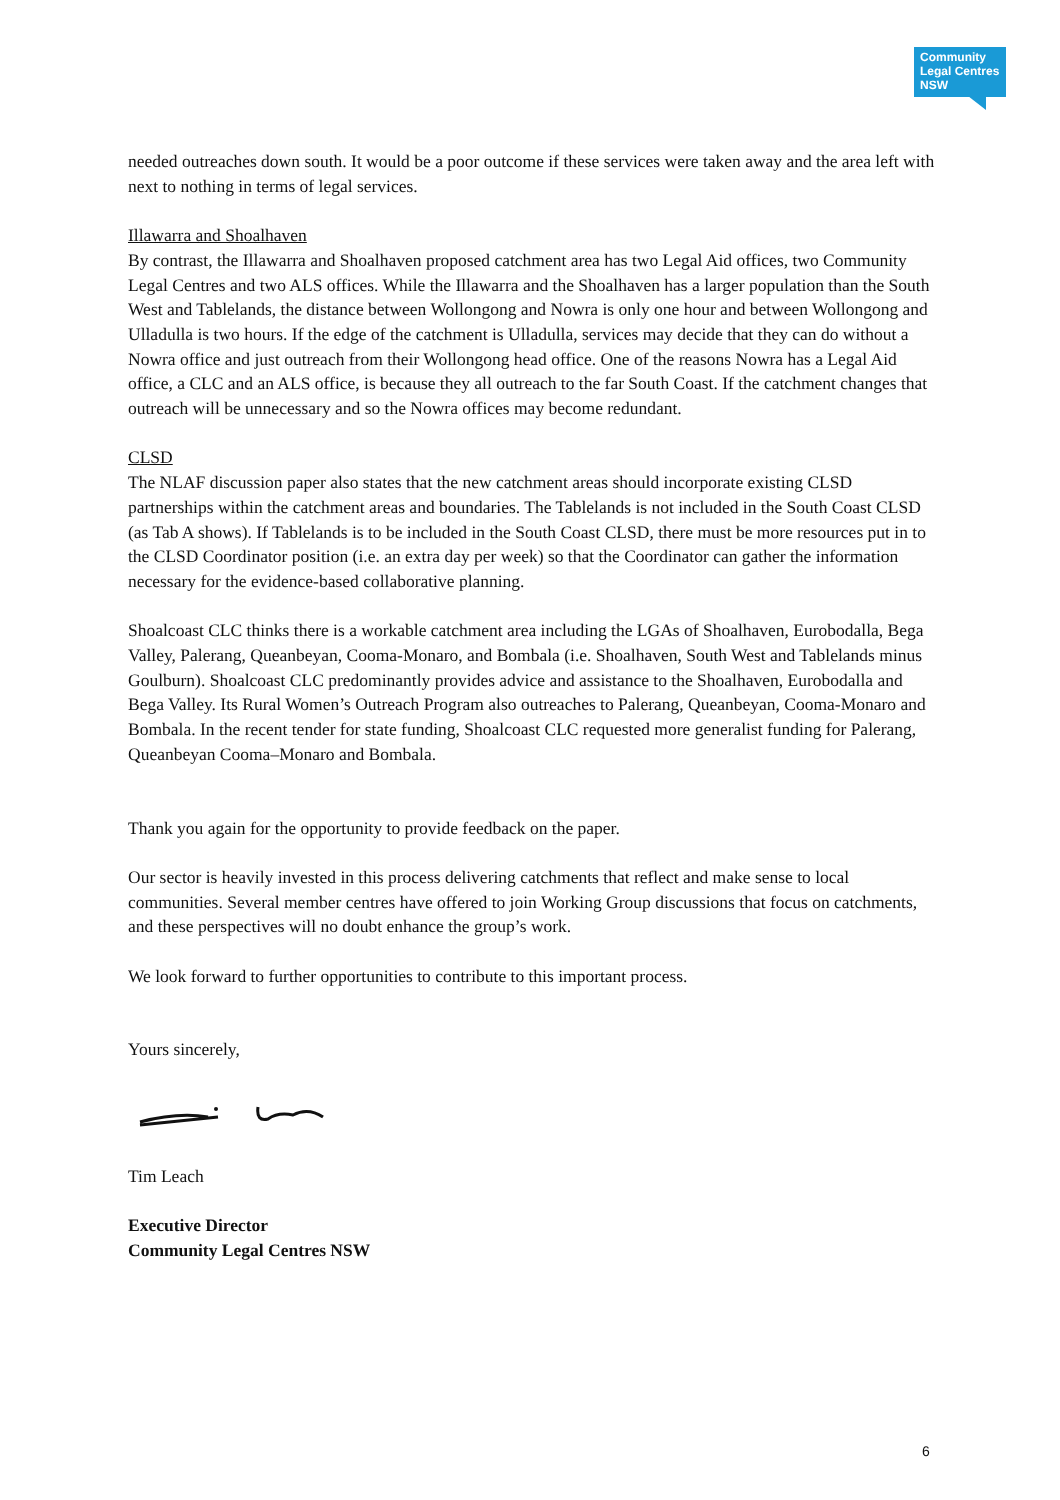Community
Legal Centres
NSW
needed outreaches down south. It would be a poor outcome if these services were taken away and the area left with next to nothing in terms of legal services.
Illawarra and Shoalhaven
By contrast, the Illawarra and Shoalhaven proposed catchment area has two Legal Aid offices, two Community Legal Centres and two ALS offices. While the Illawarra and the Shoalhaven has a larger population than the South West and Tablelands, the distance between Wollongong and Nowra is only one hour and between Wollongong and Ulladulla is two hours. If the edge of the catchment is Ulladulla, services may decide that they can do without a Nowra office and just outreach from their Wollongong head office. One of the reasons Nowra has a Legal Aid office, a CLC and an ALS office, is because they all outreach to the far South Coast. If the catchment changes that outreach will be unnecessary and so the Nowra offices may become redundant.
CLSD
The NLAF discussion paper also states that the new catchment areas should incorporate existing CLSD partnerships within the catchment areas and boundaries. The Tablelands is not included in the South Coast CLSD (as Tab A shows). If Tablelands is to be included in the South Coast CLSD, there must be more resources put in to the CLSD Coordinator position (i.e. an extra day per week) so that the Coordinator can gather the information necessary for the evidence-based collaborative planning.
Shoalcoast CLC thinks there is a workable catchment area including the LGAs of Shoalhaven, Eurobodalla, Bega Valley, Palerang, Queanbeyan, Cooma-Monaro, and Bombala (i.e. Shoalhaven, South West and Tablelands minus Goulburn). Shoalcoast CLC predominantly provides advice and assistance to the Shoalhaven, Eurobodalla and Bega Valley. Its Rural Women’s Outreach Program also outreaches to Palerang, Queanbeyan, Cooma-Monaro and Bombala. In the recent tender for state funding, Shoalcoast CLC requested more generalist funding for Palerang, Queanbeyan Cooma–Monaro and Bombala.
Thank you again for the opportunity to provide feedback on the paper.
Our sector is heavily invested in this process delivering catchments that reflect and make sense to local communities. Several member centres have offered to join Working Group discussions that focus on catchments, and these perspectives will no doubt enhance the group’s work.
We look forward to further opportunities to contribute to this important process.
Yours sincerely,
Tim Leach
Executive Director
Community Legal Centres NSW
6